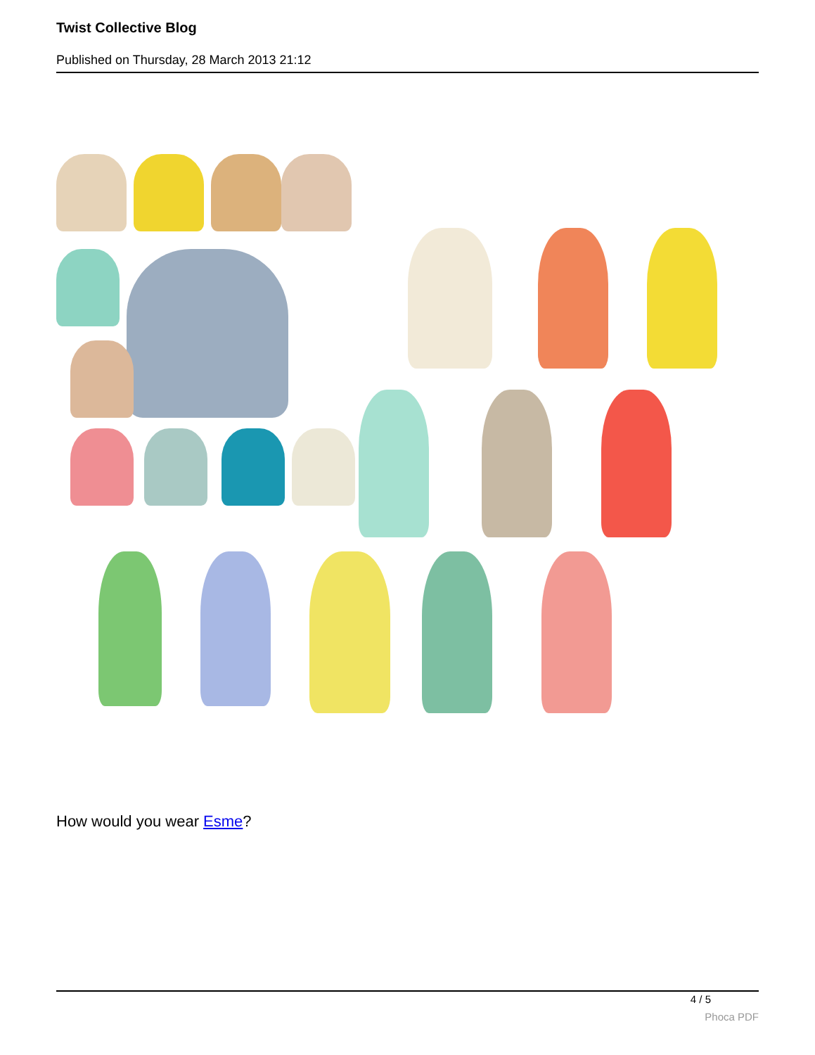Twist Collective Blog
Published on Thursday, 28 March 2013 21:12
How would you wear Esme?
4 / 5
Phoca PDF